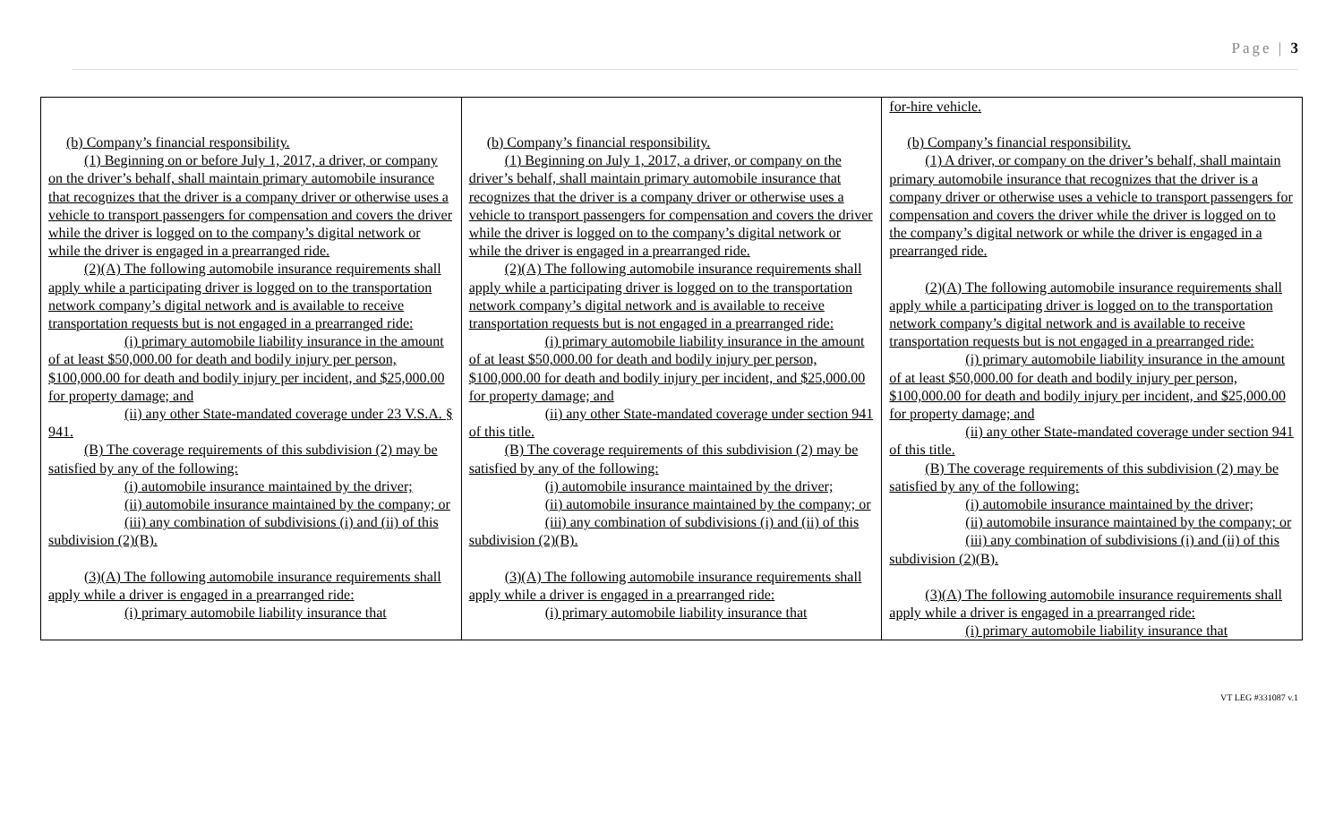Page | 3
| (b) Company’s financial responsibility. (1) Beginning on or before July 1, 2017, a driver, or company on the driver’s behalf, shall maintain primary automobile insurance that recognizes that the driver is a company driver or otherwise uses a vehicle to transport passengers for compensation and covers the driver while the driver is logged on to the company’s digital network or while the driver is engaged in a prearranged ride. (2)(A) The following automobile insurance requirements shall apply while a participating driver is logged on to the transportation network company’s digital network and is available to receive transportation requests but is not engaged in a prearranged ride: (i) primary automobile liability insurance in the amount of at least $50,000.00 for death and bodily injury per person, $100,000.00 for death and bodily injury per incident, and $25,000.00 for property damage; and (ii) any other State-mandated coverage under 23 V.S.A. § 941. (B) The coverage requirements of this subdivision (2) may be satisfied by any of the following: (i) automobile insurance maintained by the driver; (ii) automobile insurance maintained by the company; or (iii) any combination of subdivisions (i) and (ii) of this subdivision (2)(B). (3)(A) The following automobile insurance requirements shall apply while a driver is engaged in a prearranged ride: (i) primary automobile liability insurance that | (b) Company’s financial responsibility. (1) Beginning on July 1, 2017, a driver, or company on the driver’s behalf, shall maintain primary automobile insurance that recognizes that the driver is a company driver or otherwise uses a vehicle to transport passengers for compensation and covers the driver while the driver is logged on to the company’s digital network or while the driver is engaged in a prearranged ride. (2)(A) The following automobile insurance requirements shall apply while a participating driver is logged on to the transportation network company’s digital network and is available to receive transportation requests but is not engaged in a prearranged ride: (i) primary automobile liability insurance in the amount of at least $50,000.00 for death and bodily injury per person, $100,000.00 for death and bodily injury per incident, and $25,000.00 for property damage; and (ii) any other State-mandated coverage under section 941 of this title. (B) The coverage requirements of this subdivision (2) may be satisfied by any of the following: (i) automobile insurance maintained by the driver; (ii) automobile insurance maintained by the company; or (iii) any combination of subdivisions (i) and (ii) of this subdivision (2)(B). (3)(A) The following automobile insurance requirements shall apply while a driver is engaged in a prearranged ride: (i) primary automobile liability insurance that | for-hire vehicle. (b) Company’s financial responsibility. (1) A driver, or company on the driver’s behalf, shall maintain primary automobile insurance that recognizes that the driver is a company driver or otherwise uses a vehicle to transport passengers for compensation and covers the driver while the driver is logged on to the company’s digital network or while the driver is engaged in a prearranged ride. (2)(A) The following automobile insurance requirements shall apply while a participating driver is logged on to the transportation network company’s digital network and is available to receive transportation requests but is not engaged in a prearranged ride: (i) primary automobile liability insurance in the amount of at least $50,000.00 for death and bodily injury per person, $100,000.00 for death and bodily injury per incident, and $25,000.00 for property damage; and (ii) any other State-mandated coverage under section 941 of this title. (B) The coverage requirements of this subdivision (2) may be satisfied by any of the following: (i) automobile insurance maintained by the driver; (ii) automobile insurance maintained by the company; or (iii) any combination of subdivisions (i) and (ii) of this subdivision (2)(B). (3)(A) The following automobile insurance requirements shall apply while a driver is engaged in a prearranged ride: (i) primary automobile liability insurance that |
VT LEG #331087 v.1